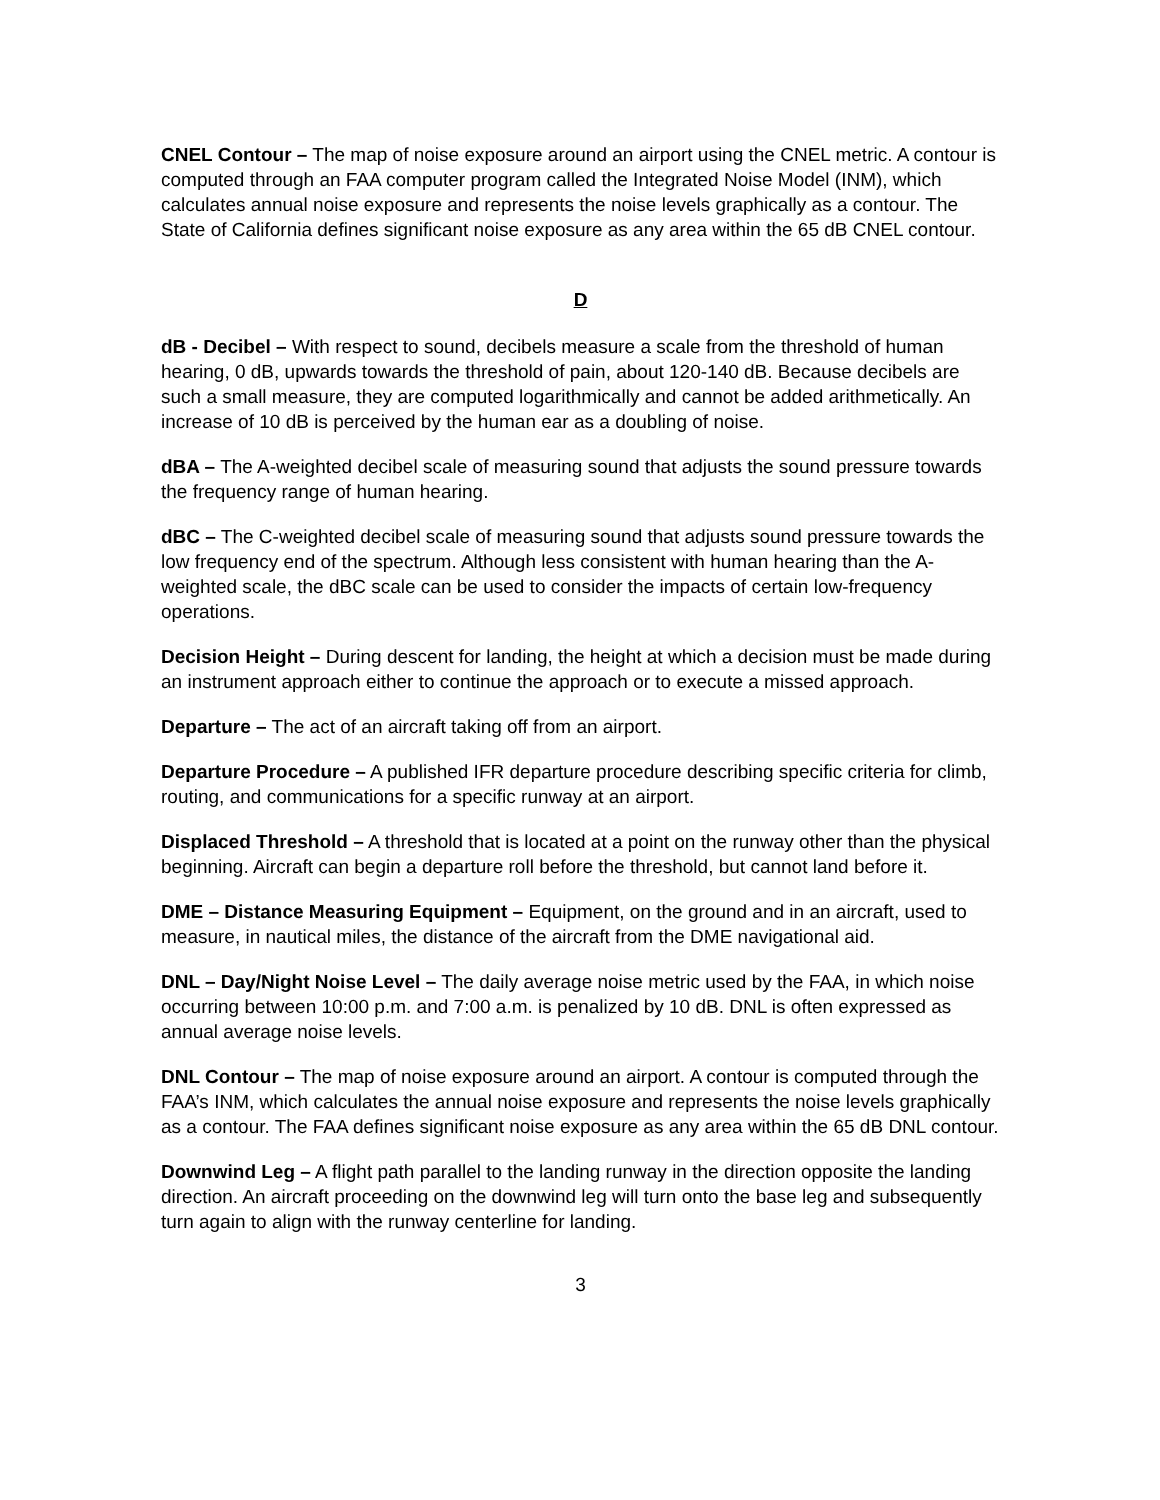CNEL Contour – The map of noise exposure around an airport using the CNEL metric. A contour is computed through an FAA computer program called the Integrated Noise Model (INM), which calculates annual noise exposure and represents the noise levels graphically as a contour. The State of California defines significant noise exposure as any area within the 65 dB CNEL contour.
D
dB - Decibel – With respect to sound, decibels measure a scale from the threshold of human hearing, 0 dB, upwards towards the threshold of pain, about 120-140 dB. Because decibels are such a small measure, they are computed logarithmically and cannot be added arithmetically. An increase of 10 dB is perceived by the human ear as a doubling of noise.
dBA – The A-weighted decibel scale of measuring sound that adjusts the sound pressure towards the frequency range of human hearing.
dBC – The C-weighted decibel scale of measuring sound that adjusts sound pressure towards the low frequency end of the spectrum. Although less consistent with human hearing than the A-weighted scale, the dBC scale can be used to consider the impacts of certain low-frequency operations.
Decision Height – During descent for landing, the height at which a decision must be made during an instrument approach either to continue the approach or to execute a missed approach.
Departure – The act of an aircraft taking off from an airport.
Departure Procedure – A published IFR departure procedure describing specific criteria for climb, routing, and communications for a specific runway at an airport.
Displaced Threshold – A threshold that is located at a point on the runway other than the physical beginning. Aircraft can begin a departure roll before the threshold, but cannot land before it.
DME – Distance Measuring Equipment – Equipment, on the ground and in an aircraft, used to measure, in nautical miles, the distance of the aircraft from the DME navigational aid.
DNL – Day/Night Noise Level – The daily average noise metric used by the FAA, in which noise occurring between 10:00 p.m. and 7:00 a.m. is penalized by 10 dB. DNL is often expressed as annual average noise levels.
DNL Contour – The map of noise exposure around an airport. A contour is computed through the FAA’s INM, which calculates the annual noise exposure and represents the noise levels graphically as a contour. The FAA defines significant noise exposure as any area within the 65 dB DNL contour.
Downwind Leg – A flight path parallel to the landing runway in the direction opposite the landing direction. An aircraft proceeding on the downwind leg will turn onto the base leg and subsequently turn again to align with the runway centerline for landing.
3